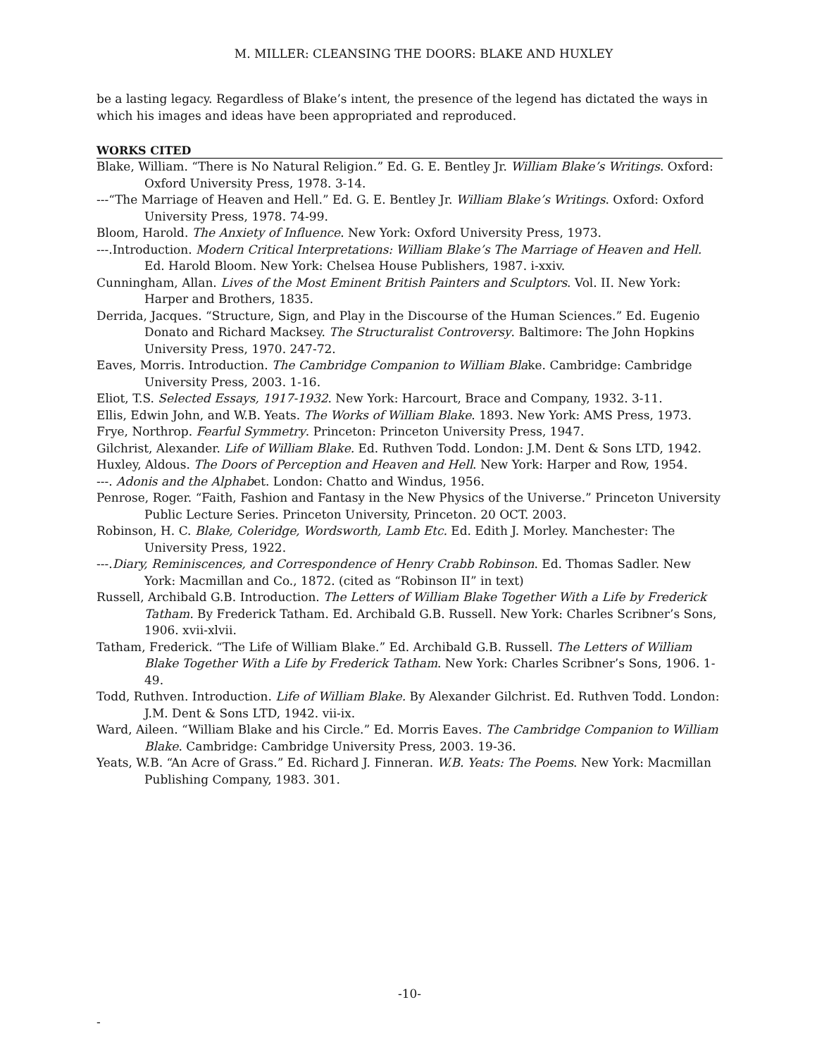M. MILLER: CLEANSING THE DOORS: BLAKE AND HUXLEY
be a lasting legacy. Regardless of Blake’s intent, the presence of the legend has dictated the ways in which his images and ideas have been appropriated and reproduced.
WORKS CITED
Blake, William. “There is No Natural Religion.” Ed. G. E. Bentley Jr. William Blake’s Writings. Oxford: Oxford University Press, 1978. 3-14.
---“The Marriage of Heaven and Hell.” Ed. G. E. Bentley Jr. William Blake’s Writings. Oxford: Oxford University Press, 1978. 74-99.
Bloom, Harold. The Anxiety of Influence. New York: Oxford University Press, 1973.
---.Introduction. Modern Critical Interpretations: William Blake’s The Marriage of Heaven and Hell. Ed. Harold Bloom. New York: Chelsea House Publishers, 1987. i-xxiv.
Cunningham, Allan. Lives of the Most Eminent British Painters and Sculptors. Vol. II. New York: Harper and Brothers, 1835.
Derrida, Jacques. “Structure, Sign, and Play in the Discourse of the Human Sciences.” Ed. Eugenio Donato and Richard Macksey. The Structuralist Controversy. Baltimore: The John Hopkins University Press, 1970. 247-72.
Eaves, Morris. Introduction. The Cambridge Companion to William Blake. Cambridge: Cambridge University Press, 2003. 1-16.
Eliot, T.S. Selected Essays, 1917-1932. New York: Harcourt, Brace and Company, 1932. 3-11.
Ellis, Edwin John, and W.B. Yeats. The Works of William Blake. 1893. New York: AMS Press, 1973.
Frye, Northrop. Fearful Symmetry. Princeton: Princeton University Press, 1947.
Gilchrist, Alexander. Life of William Blake. Ed. Ruthven Todd. London: J.M. Dent & Sons LTD, 1942.
Huxley, Aldous. The Doors of Perception and Heaven and Hell. New York: Harper and Row, 1954.
---. Adonis and the Alphabet. London: Chatto and Windus, 1956.
Penrose, Roger. “Faith, Fashion and Fantasy in the New Physics of the Universe.” Princeton University Public Lecture Series. Princeton University, Princeton. 20 OCT. 2003.
Robinson, H. C. Blake, Coleridge, Wordsworth, Lamb Etc. Ed. Edith J. Morley. Manchester: The University Press, 1922.
---.Diary, Reminiscences, and Correspondence of Henry Crabb Robinson. Ed. Thomas Sadler. New York: Macmillan and Co., 1872. (cited as “Robinson II” in text)
Russell, Archibald G.B. Introduction. The Letters of William Blake Together With a Life by Frederick Tatham. By Frederick Tatham. Ed. Archibald G.B. Russell. New York: Charles Scribner’s Sons, 1906. xvii-xlvii.
Tatham, Frederick. “The Life of William Blake.” Ed. Archibald G.B. Russell. The Letters of William Blake Together With a Life by Frederick Tatham. New York: Charles Scribner’s Sons, 1906. 1-49.
Todd, Ruthven. Introduction. Life of William Blake. By Alexander Gilchrist. Ed. Ruthven Todd. London: J.M. Dent & Sons LTD, 1942. vii-ix.
Ward, Aileen. “William Blake and his Circle.” Ed. Morris Eaves. The Cambridge Companion to William Blake. Cambridge: Cambridge University Press, 2003. 19-36.
Yeats, W.B. “An Acre of Grass.” Ed. Richard J. Finneran. W.B. Yeats: The Poems. New York: Macmillan Publishing Company, 1983. 301.
-10-
-